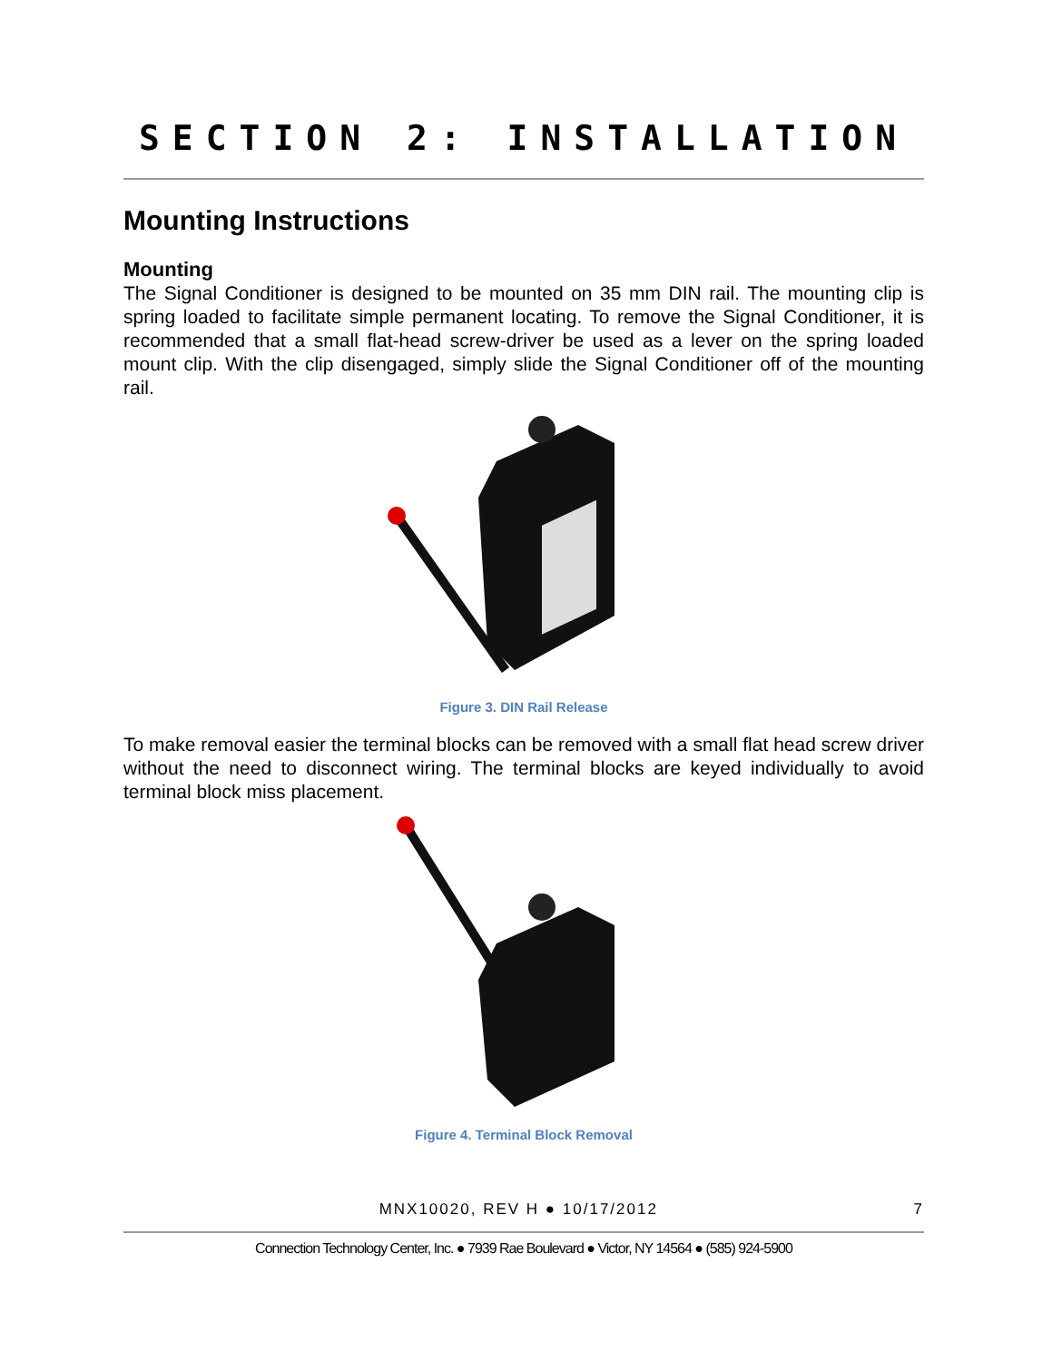SECTION 2: INSTALLATION
Mounting Instructions
Mounting
The Signal Conditioner is designed to be mounted on 35 mm DIN rail. The mounting clip is spring loaded to facilitate simple permanent locating. To remove the Signal Conditioner, it is recommended that a small flat-head screw-driver be used as a lever on the spring loaded mount clip. With the clip disengaged, simply slide the Signal Conditioner off of the mounting rail.
Figure 3. DIN Rail Release
To make removal easier the terminal blocks can be removed with a small flat head screw driver without the need to disconnect wiring. The terminal blocks are keyed individually to avoid terminal block miss placement.
Figure 4. Terminal Block Removal
MNX10020, REV H ● 10/17/2012 7
Connection Technology Center, Inc. ● 7939 Rae Boulevard ● Victor, NY 14564 ● (585) 924-5900